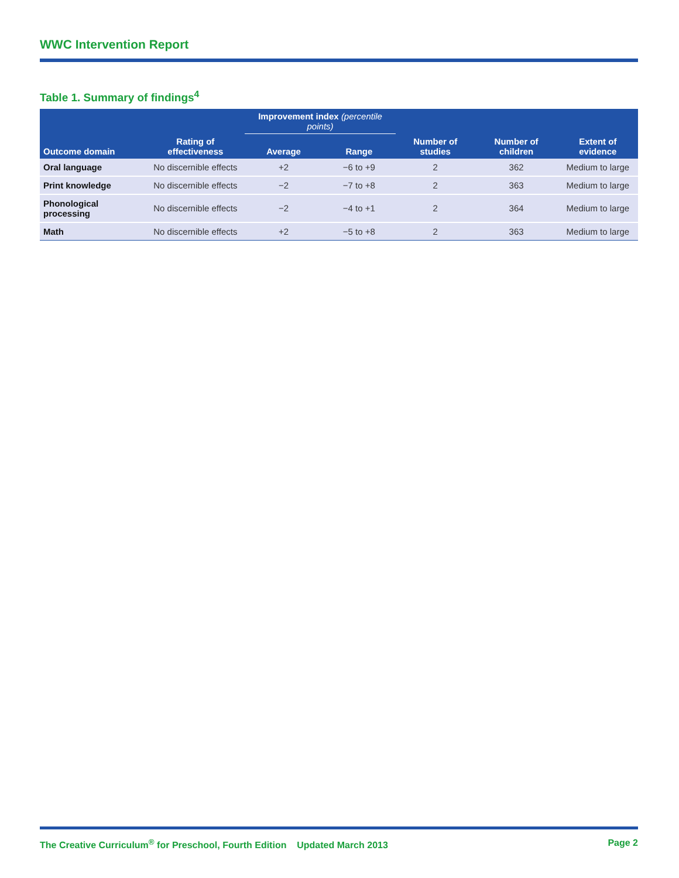WWC Intervention Report
Table 1. Summary of findings<sup>4</sup>
| | | Improvement index (percentile points) | | | | |
| --- | --- | --- | --- | --- | --- | --- |
| Outcome domain | Rating of effectiveness | Average | Range | Number of studies | Number of children | Extent of evidence |
| Oral language | No discernible effects | +2 | −6 to +9 | 2 | 362 | Medium to large |
| Print knowledge | No discernible effects | −2 | −7 to +8 | 2 | 363 | Medium to large |
| Phonological processing | No discernible effects | −2 | −4 to +1 | 2 | 364 | Medium to large |
| Math | No discernible effects | +2 | −5 to +8 | 2 | 363 | Medium to large |
The Creative Curriculum<sup>®</sup> for Preschool, Fourth Edition Updated March 2013 Page 2